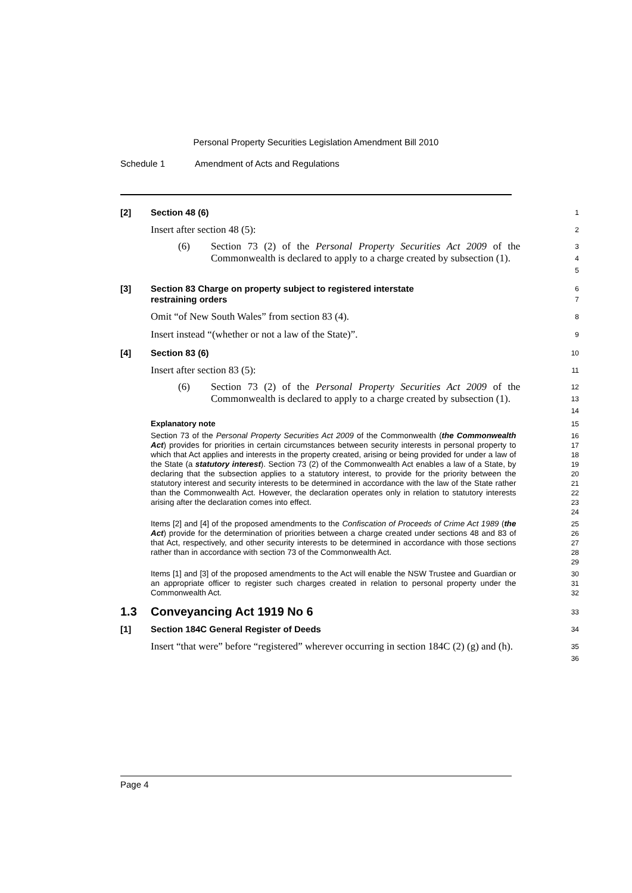Personal Property Securities Legislation Amendment Bill 2010
Schedule 1 Amendment of Acts and Regulations
[2] Section 48 (6)
1
Insert after section 48 (5):
2
(6) Section 73 (2) of the Personal Property Securities Act 2009 of the Commonwealth is declared to apply to a charge created by subsection (1).
3
4
5
[3] Section 83 Charge on property subject to registered interstate
restraining orders
6
7
Omit “of New South Wales” from section 83 (4).
8
Insert instead “(whether or not a law of the State)”.
9
[4] Section 83 (6)
10
Insert after section 83 (5):
11
(6) Section 73 (2) of the Personal Property Securities Act 2009 of the Commonwealth is declared to apply to a charge created by subsection (1).
12
13
14
Explanatory note
15
Section 73 of the Personal Property Securities Act 2009 of the Commonwealth (the Commonwealth Act) provides for priorities in certain circumstances between security interests in personal property to which that Act applies and interests in the property created, arising or being provided for under a law of the State (a statutory interest). Section 73 (2) of the Commonwealth Act enables a law of a State, by declaring that the subsection applies to a statutory interest, to provide for the priority between the statutory interest and security interests to be determined in accordance with the law of the State rather than the Commonwealth Act. However, the declaration operates only in relation to statutory interests arising after the declaration comes into effect.
16
17
18
19
20
21
22
23
24
Items [2] and [4] of the proposed amendments to the Confiscation of Proceeds of Crime Act 1989 (the Act) provide for the determination of priorities between a charge created under sections 48 and 83 of that Act, respectively, and other security interests to be determined in accordance with those sections rather than in accordance with section 73 of the Commonwealth Act.
25
26
27
28
29
Items [1] and [3] of the proposed amendments to the Act will enable the NSW Trustee and Guardian or an appropriate officer to register such charges created in relation to personal property under the Commonwealth Act.
30
31
32
1.3 Conveyancing Act 1919 No 6
33
[1] Section 184C General Register of Deeds
34
Insert “that were” before “registered” wherever occurring in section 184C (2) (g) and (h).
35
36
Page 4